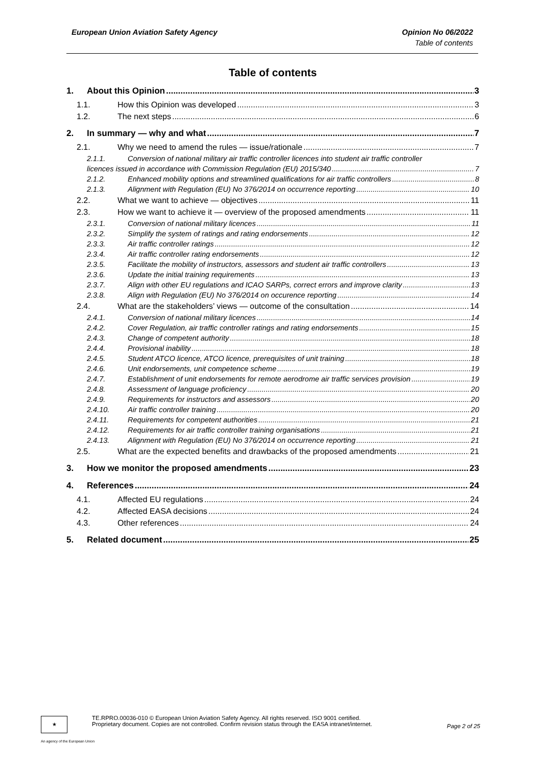European Union Aviation Safety Agency Opinion No 06/2022
Table of contents
Table of contents
1. About this Opinion 3
1.1. How this Opinion was developed 3
1.2. The next steps 6
2. In summary — why and what 7
2.1. Why we need to amend the rules — issue/rationale 7
2.1.1. Conversion of national military air traffic controller licences into student air traffic controller
licences issued in accordance with Commission Regulation (EU) 2015/340 7
2.1.2. Enhanced mobility options and streamlined qualifications for air traffic controllers 8
2.1.3. Alignment with Regulation (EU) No 376/2014 on occurrence reporting 10
2.2. What we want to achieve — objectives 11
2.3. How we want to achieve it — overview of the proposed amendments 11
2.3.1. Conversion of national military licences 11
2.3.2. Simplify the system of ratings and rating endorsements 12
2.3.3. Air traffic controller ratings 12
2.3.4. Air traffic controller rating endorsements 12
2.3.5. Facilitate the mobility of instructors, assessors and student air traffic controllers 13
2.3.6. Update the initial training requirements 13
2.3.7. Align with other EU regulations and ICAO SARPs, correct errors and improve clarity 13
2.3.8. Align with Regulation (EU) No 376/2014 on occurence reporting 14
2.4. What are the stakeholders’ views — outcome of the consultation 14
2.4.1. Conversion of national military licences 14
2.4.2. Cover Regulation, air traffic controller ratings and rating endorsements 15
2.4.3. Change of competent authority 18
2.4.4. Provisional inability 18
2.4.5. Student ATCO licence, ATCO licence, prerequisites of unit training 18
2.4.6. Unit endorsements, unit competence scheme 19
2.4.7. Establishment of unit endorsements for remote aerodrome air traffic services provision 19
2.4.8. Assessment of language proficiency 20
2.4.9. Requirements for instructors and assessors 20
2.4.10. Air traffic controller training 20
2.4.11. Requirements for competent authorities 21
2.4.12. Requirements for air traffic controller training organisations 21
2.4.13. Alignment with Regulation (EU) No 376/2014 on occurrence reporting 21
2.5. What are the expected benefits and drawbacks of the proposed amendments 21
3. How we monitor the proposed amendments 23
4. References 24
4.1. Affected EU regulations 24
4.2. Affected EASA decisions 24
4.3. Other references 24
5. Related document 25
★
TE.RPRO.00036-010 © European Union Aviation Safety Agency. All rights reserved. ISO 9001 certified.
Proprietary document. Copies are not controlled. Confirm revision status through the EASA intranet/internet.
Page 2 of 25
An agency of the European Union